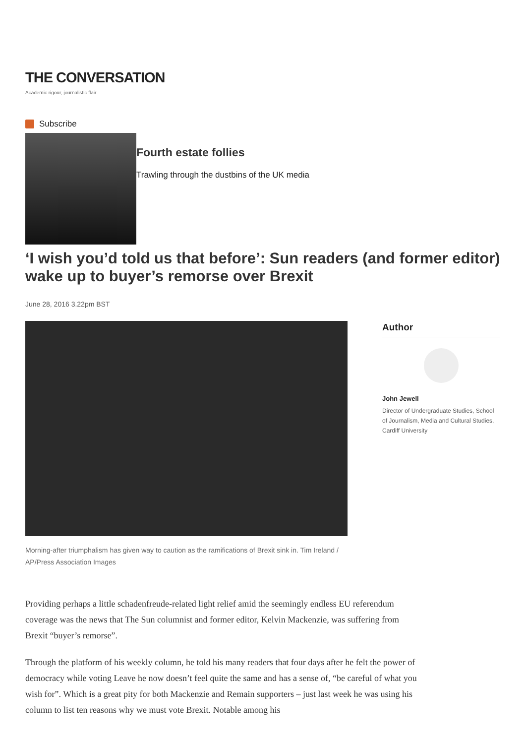THE CONVERSATION
Academic rigour, journalistic flair
Subscribe
Fourth estate follies
Trawling through the dustbins of the UK media
‘I wish you’d told us that before’: Sun readers (and former editor) wake up to buyer’s remorse over Brexit
June 28, 2016 3.22pm BST
Morning-after triumphalism has given way to caution as the ramifications of Brexit sink in. Tim Ireland / AP/Press Association Images
Author
John Jewell
Director of Undergraduate Studies, School of Journalism, Media and Cultural Studies, Cardiff University
Providing perhaps a little schadenfreude-related light relief amid the seemingly endless EU referendum coverage was the news that The Sun columnist and former editor, Kelvin Mackenzie, was suffering from Brexit “buyer’s remorse”.
Through the platform of his weekly column, he told his many readers that four days after he felt the power of democracy while voting Leave he now doesn’t feel quite the same and has a sense of, “be careful of what you wish for”. Which is a great pity for both Mackenzie and Remain supporters – just last week he was using his column to list ten reasons why we must vote Brexit. Notable among his